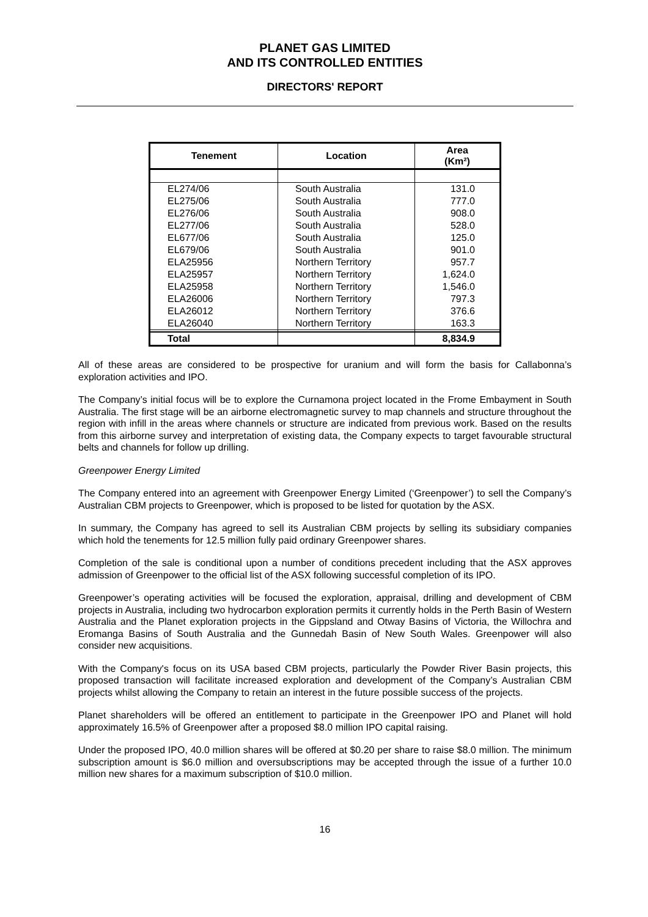PLANET GAS LIMITED
AND ITS CONTROLLED ENTITIES
DIRECTORS' REPORT
| Tenement | Location | Area (Km²) |
| --- | --- | --- |
| EL274/06 | South Australia | 131.0 |
| EL275/06 | South Australia | 777.0 |
| EL276/06 | South Australia | 908.0 |
| EL277/06 | South Australia | 528.0 |
| EL677/06 | South Australia | 125.0 |
| EL679/06 | South Australia | 901.0 |
| ELA25956 | Northern Territory | 957.7 |
| ELA25957 | Northern Territory | 1,624.0 |
| ELA25958 | Northern Territory | 1,546.0 |
| ELA26006 | Northern Territory | 797.3 |
| ELA26012 | Northern Territory | 376.6 |
| ELA26040 | Northern Territory | 163.3 |
| Total | | 8,834.9 |
All of these areas are considered to be prospective for uranium and will form the basis for Callabonna’s exploration activities and IPO.
The Company’s initial focus will be to explore the Curnamona project located in the Frome Embayment in South Australia. The first stage will be an airborne electromagnetic survey to map channels and structure throughout the region with infill in the areas where channels or structure are indicated from previous work. Based on the results from this airborne survey and interpretation of existing data, the Company expects to target favourable structural belts and channels for follow up drilling.
Greenpower Energy Limited
The Company entered into an agreement with Greenpower Energy Limited (‘Greenpower’) to sell the Company’s Australian CBM projects to Greenpower, which is proposed to be listed for quotation by the ASX.
In summary, the Company has agreed to sell its Australian CBM projects by selling its subsidiary companies which hold the tenements for 12.5 million fully paid ordinary Greenpower shares.
Completion of the sale is conditional upon a number of conditions precedent including that the ASX approves admission of Greenpower to the official list of the ASX following successful completion of its IPO.
Greenpower’s operating activities will be focused the exploration, appraisal, drilling and development of CBM projects in Australia, including two hydrocarbon exploration permits it currently holds in the Perth Basin of Western Australia and the Planet exploration projects in the Gippsland and Otway Basins of Victoria, the Willochra and Eromanga Basins of South Australia and the Gunnedah Basin of New South Wales. Greenpower will also consider new acquisitions.
With the Company's focus on its USA based CBM projects, particularly the Powder River Basin projects, this proposed transaction will facilitate increased exploration and development of the Company’s Australian CBM projects whilst allowing the Company to retain an interest in the future possible success of the projects.
Planet shareholders will be offered an entitlement to participate in the Greenpower IPO and Planet will hold approximately 16.5% of Greenpower after a proposed $8.0 million IPO capital raising.
Under the proposed IPO, 40.0 million shares will be offered at $0.20 per share to raise $8.0 million. The minimum subscription amount is $6.0 million and oversubscriptions may be accepted through the issue of a further 10.0 million new shares for a maximum subscription of $10.0 million.
16